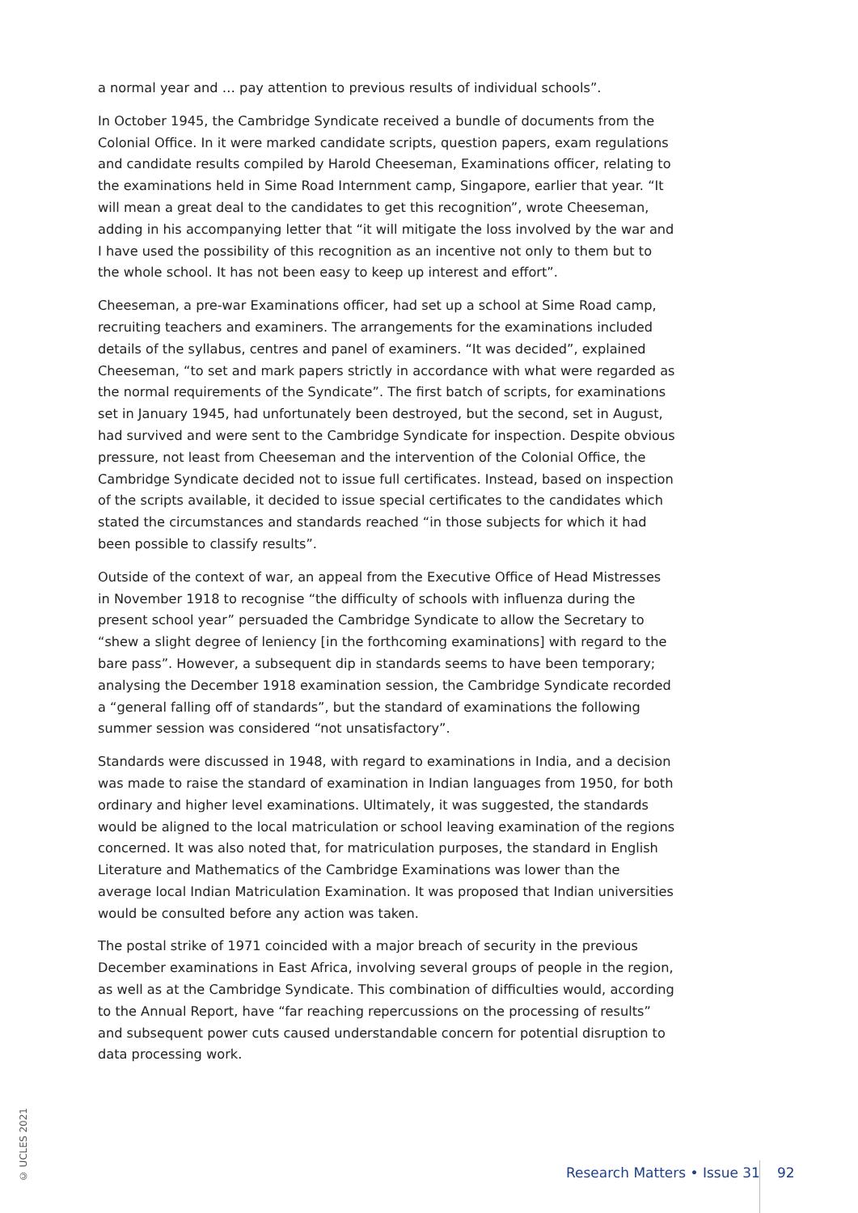a normal year and … pay attention to previous results of individual schools”.
In October 1945, the Cambridge Syndicate received a bundle of documents from the Colonial Office. In it were marked candidate scripts, question papers, exam regulations and candidate results compiled by Harold Cheeseman, Examinations officer, relating to the examinations held in Sime Road Internment camp, Singapore, earlier that year. “It will mean a great deal to the candidates to get this recognition”, wrote Cheeseman, adding in his accompanying letter that “it will mitigate the loss involved by the war and I have used the possibility of this recognition as an incentive not only to them but to the whole school. It has not been easy to keep up interest and effort”.
Cheeseman, a pre-war Examinations officer, had set up a school at Sime Road camp, recruiting teachers and examiners. The arrangements for the examinations included details of the syllabus, centres and panel of examiners. “It was decided”, explained Cheeseman, “to set and mark papers strictly in accordance with what were regarded as the normal requirements of the Syndicate”. The first batch of scripts, for examinations set in January 1945, had unfortunately been destroyed, but the second, set in August, had survived and were sent to the Cambridge Syndicate for inspection. Despite obvious pressure, not least from Cheeseman and the intervention of the Colonial Office, the Cambridge Syndicate decided not to issue full certificates. Instead, based on inspection of the scripts available, it decided to issue special certificates to the candidates which stated the circumstances and standards reached “in those subjects for which it had been possible to classify results”.
Outside of the context of war, an appeal from the Executive Office of Head Mistresses in November 1918 to recognise “the difficulty of schools with influenza during the present school year” persuaded the Cambridge Syndicate to allow the Secretary to “shew a slight degree of leniency [in the forthcoming examinations] with regard to the bare pass”. However, a subsequent dip in standards seems to have been temporary; analysing the December 1918 examination session, the Cambridge Syndicate recorded a “general falling off of standards”, but the standard of examinations the following summer session was considered “not unsatisfactory”.
Standards were discussed in 1948, with regard to examinations in India, and a decision was made to raise the standard of examination in Indian languages from 1950, for both ordinary and higher level examinations. Ultimately, it was suggested, the standards would be aligned to the local matriculation or school leaving examination of the regions concerned. It was also noted that, for matriculation purposes, the standard in English Literature and Mathematics of the Cambridge Examinations was lower than the average local Indian Matriculation Examination. It was proposed that Indian universities would be consulted before any action was taken.
The postal strike of 1971 coincided with a major breach of security in the previous December examinations in East Africa, involving several groups of people in the region, as well as at the Cambridge Syndicate. This combination of difficulties would, according to the Annual Report, have “far reaching repercussions on the processing of results” and subsequent power cuts caused understandable concern for potential disruption to data processing work.
© UCLES 2021
Research Matters • Issue 31 92